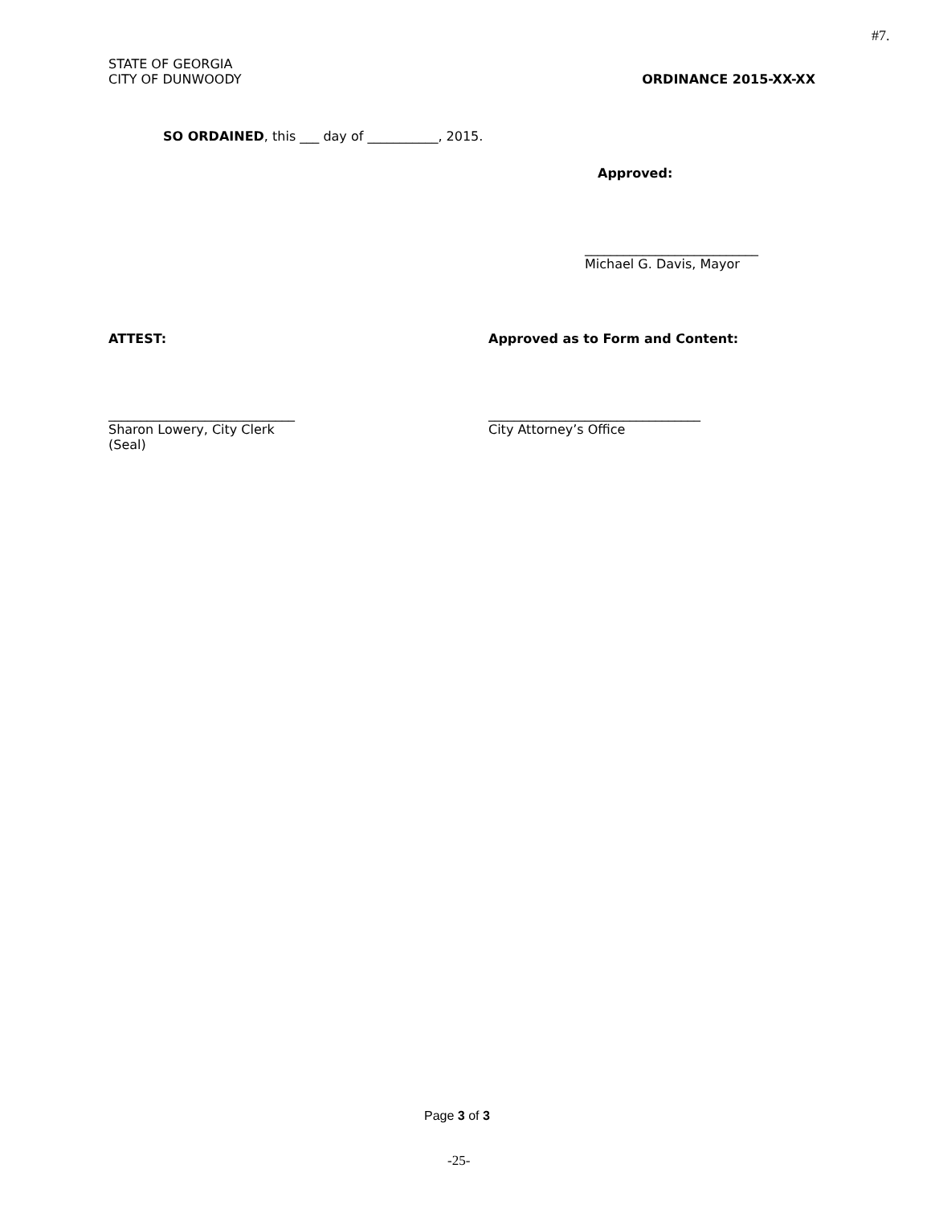#7.
STATE OF GEORGIA
CITY OF DUNWOODY ORDINANCE 2015-XX-XX
SO ORDAINED, this ___ day of ___________, 2015.
Approved:
___________________________
Michael G. Davis, Mayor
ATTEST:
Approved as to Form and Content:
_____________________________
Sharon Lowery, City Clerk
(Seal)
_________________________________
City Attorney’s Office
Page 3 of 3
-25-